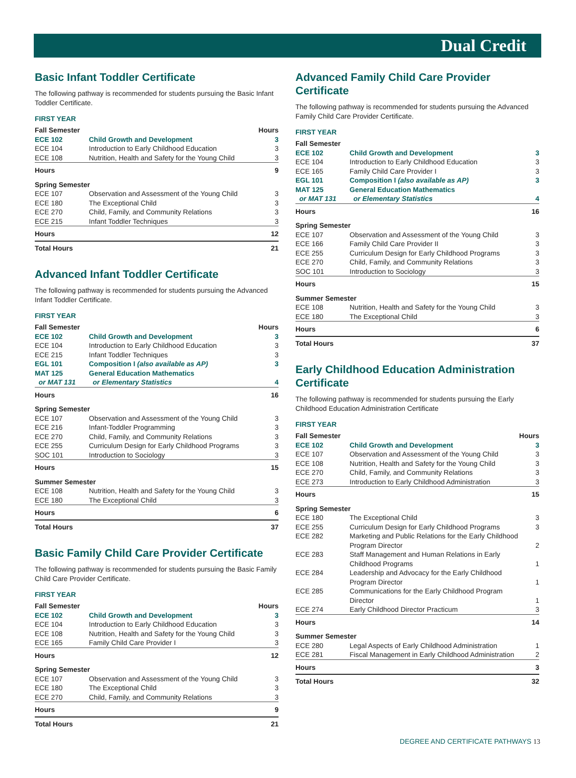Dual Credit
Basic Infant Toddler Certificate
The following pathway is recommended for students pursuing the Basic Infant Toddler Certificate.
FIRST YEAR
| Fall Semester | | Hours |
| --- | --- | --- |
| ECE 102 | Child Growth and Development | 3 |
| ECE 104 | Introduction to Early Childhood Education | 3 |
| ECE 108 | Nutrition, Health and Safety for the Young Child | 3 |
| Hours | | 9 |
| Spring Semester | | |
| ECE 107 | Observation and Assessment of the Young Child | 3 |
| ECE 180 | The Exceptional Child | 3 |
| ECE 270 | Child, Family, and Community Relations | 3 |
| ECE 215 | Infant Toddler Techniques | 3 |
| Hours | | 12 |
| Total Hours | | 21 |
Advanced Infant Toddler Certificate
The following pathway is recommended for students pursuing the Advanced Infant Toddler Certificate.
FIRST YEAR
| Fall Semester | | Hours |
| --- | --- | --- |
| ECE 102 | Child Growth and Development | 3 |
| ECE 104 | Introduction to Early Childhood Education | 3 |
| ECE 215 | Infant Toddler Techniques | 3 |
| EGL 101 | Composition I (also available as AP) | 3 |
| MAT 125 | General Education Mathematics | |
| or MAT 131 | or Elementary Statistics | 4 |
| Hours | | 16 |
| Spring Semester | | |
| ECE 107 | Observation and Assessment of the Young Child | 3 |
| ECE 216 | Infant-Toddler Programming | 3 |
| ECE 270 | Child, Family, and Community Relations | 3 |
| ECE 255 | Curriculum Design for Early Childhood Programs | 3 |
| SOC 101 | Introduction to Sociology | 3 |
| Hours | | 15 |
| Summer Semester | | |
| ECE 108 | Nutrition, Health and Safety for the Young Child | 3 |
| ECE 180 | The Exceptional Child | 3 |
| Hours | | 6 |
| Total Hours | | 37 |
Basic Family Child Care Provider Certificate
The following pathway is recommended for students pursuing the Basic Family Child Care Provider Certificate.
FIRST YEAR
| Fall Semester | | Hours |
| --- | --- | --- |
| ECE 102 | Child Growth and Development | 3 |
| ECE 104 | Introduction to Early Childhood Education | 3 |
| ECE 108 | Nutrition, Health and Safety for the Young Child | 3 |
| ECE 165 | Family Child Care Provider I | 3 |
| Hours | | 12 |
| Spring Semester | | |
| ECE 107 | Observation and Assessment of the Young Child | 3 |
| ECE 180 | The Exceptional Child | 3 |
| ECE 270 | Child, Family, and Community Relations | 3 |
| Hours | | 9 |
| Total Hours | | 21 |
Advanced Family Child Care Provider Certificate
The following pathway is recommended for students pursuing the Advanced Family Child Care Provider Certificate.
FIRST YEAR
| Fall Semester | | |
| --- | --- | --- |
| ECE 102 | Child Growth and Development | 3 |
| ECE 104 | Introduction to Early Childhood Education | 3 |
| ECE 165 | Family Child Care Provider I | 3 |
| EGL 101 | Composition I (also available as AP) | 3 |
| MAT 125 | General Education Mathematics | |
| or MAT 131 | or Elementary Statistics | 4 |
| Hours | | 16 |
| Spring Semester | | |
| ECE 107 | Observation and Assessment of the Young Child | 3 |
| ECE 166 | Family Child Care Provider II | 3 |
| ECE 255 | Curriculum Design for Early Childhood Programs | 3 |
| ECE 270 | Child, Family, and Community Relations | 3 |
| SOC 101 | Introduction to Sociology | 3 |
| Hours | | 15 |
| Summer Semester | | |
| ECE 108 | Nutrition, Health and Safety for the Young Child | 3 |
| ECE 180 | The Exceptional Child | 3 |
| Hours | | 6 |
| Total Hours | | 37 |
Early Childhood Education Administration Certificate
The following pathway is recommended for students pursuing the Early Childhood Education Administration Certificate
FIRST YEAR
| Fall Semester | | Hours |
| --- | --- | --- |
| ECE 102 | Child Growth and Development | 3 |
| ECE 107 | Observation and Assessment of the Young Child | 3 |
| ECE 108 | Nutrition, Health and Safety for the Young Child | 3 |
| ECE 270 | Child, Family, and Community Relations | 3 |
| ECE 273 | Introduction to Early Childhood Administration | 3 |
| Hours | | 15 |
| Spring Semester | | |
| ECE 180 | The Exceptional Child | 3 |
| ECE 255 | Curriculum Design for Early Childhood Programs | 3 |
| ECE 282 | Marketing and Public Relations for the Early Childhood Program Director | 2 |
| ECE 283 | Staff Management and Human Relations in Early Childhood Programs | 1 |
| ECE 284 | Leadership and Advocacy for the Early Childhood Program Director | 1 |
| ECE 285 | Communications for the Early Childhood Program Director | 1 |
| ECE 274 | Early Childhood Director Practicum | 3 |
| Hours | | 14 |
| Summer Semester | | |
| ECE 280 | Legal Aspects of Early Childhood Administration | 1 |
| ECE 281 | Fiscal Management in Early Childhood Administration | 2 |
| Hours | | 3 |
| Total Hours | | 32 |
DEGREE AND CERTIFICATE PATHWAYS 13